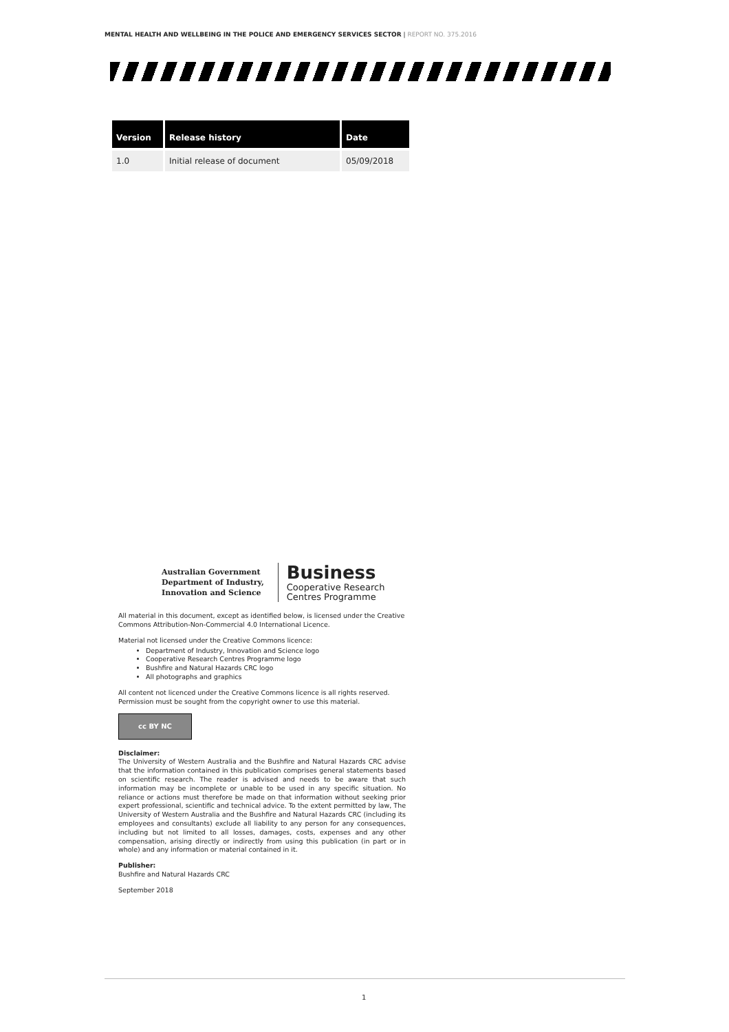MENTAL HEALTH AND WELLBEING IN THE POLICE AND EMERGENCY SERVICES SECTOR | REPORT NO. 375.2016
| Version | Release history | Date |
| --- | --- | --- |
| 1.0 | Initial release of document | 05/09/2018 |
Australian Government
Department of Industry,
Innovation and Science
Business
Cooperative Research
Centres Programme
All material in this document, except as identified below, is licensed under the Creative Commons Attribution-Non-Commercial 4.0 International Licence.
Material not licensed under the Creative Commons licence:
Department of Industry, Innovation and Science logo
Cooperative Research Centres Programme logo
Bushfire and Natural Hazards CRC logo
All photographs and graphics
All content not licenced under the Creative Commons licence is all rights reserved. Permission must be sought from the copyright owner to use this material.
cc BY NC
Disclaimer:
The University of Western Australia and the Bushfire and Natural Hazards CRC advise that the information contained in this publication comprises general statements based on scientific research. The reader is advised and needs to be aware that such information may be incomplete or unable to be used in any specific situation. No reliance or actions must therefore be made on that information without seeking prior expert professional, scientific and technical advice. To the extent permitted by law, The University of Western Australia and the Bushfire and Natural Hazards CRC (including its employees and consultants) exclude all liability to any person for any consequences, including but not limited to all losses, damages, costs, expenses and any other compensation, arising directly or indirectly from using this publication (in part or in whole) and any information or material contained in it.
Publisher:
Bushfire and Natural Hazards CRC
September 2018
1